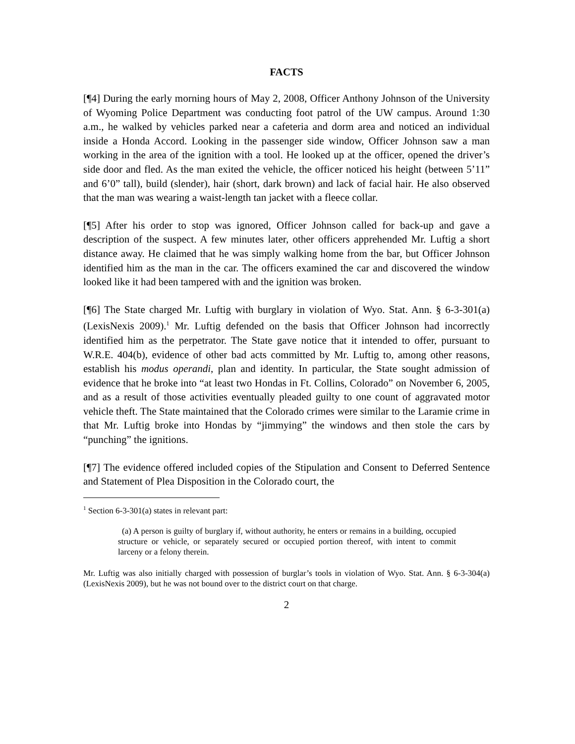FACTS
[¶4] During the early morning hours of May 2, 2008, Officer Anthony Johnson of the University of Wyoming Police Department was conducting foot patrol of the UW campus. Around 1:30 a.m., he walked by vehicles parked near a cafeteria and dorm area and noticed an individual inside a Honda Accord. Looking in the passenger side window, Officer Johnson saw a man working in the area of the ignition with a tool. He looked up at the officer, opened the driver’s side door and fled. As the man exited the vehicle, the officer noticed his height (between 5’11” and 6’0” tall), build (slender), hair (short, dark brown) and lack of facial hair. He also observed that the man was wearing a waist-length tan jacket with a fleece collar.
[¶5] After his order to stop was ignored, Officer Johnson called for back-up and gave a description of the suspect. A few minutes later, other officers apprehended Mr. Luftig a short distance away. He claimed that he was simply walking home from the bar, but Officer Johnson identified him as the man in the car. The officers examined the car and discovered the window looked like it had been tampered with and the ignition was broken.
[¶6] The State charged Mr. Luftig with burglary in violation of Wyo. Stat. Ann. § 6-3-301(a) (LexisNexis 2009).<sup>1</sup> Mr. Luftig defended on the basis that Officer Johnson had incorrectly identified him as the perpetrator. The State gave notice that it intended to offer, pursuant to W.R.E. 404(b), evidence of other bad acts committed by Mr. Luftig to, among other reasons, establish his modus operandi, plan and identity. In particular, the State sought admission of evidence that he broke into “at least two Hondas in Ft. Collins, Colorado” on November 6, 2005, and as a result of those activities eventually pleaded guilty to one count of aggravated motor vehicle theft. The State maintained that the Colorado crimes were similar to the Laramie crime in that Mr. Luftig broke into Hondas by “jimmying” the windows and then stole the cars by “punching” the ignitions.
[¶7] The evidence offered included copies of the Stipulation and Consent to Deferred Sentence and Statement of Plea Disposition in the Colorado court, the
<sup>1</sup> Section 6-3-301(a) states in relevant part:
(a) A person is guilty of burglary if, without authority, he enters or remains in a building, occupied structure or vehicle, or separately secured or occupied portion thereof, with intent to commit larceny or a felony therein.
Mr. Luftig was also initially charged with possession of burglar’s tools in violation of Wyo. Stat. Ann. § 6-3-304(a) (LexisNexis 2009), but he was not bound over to the district court on that charge.
2